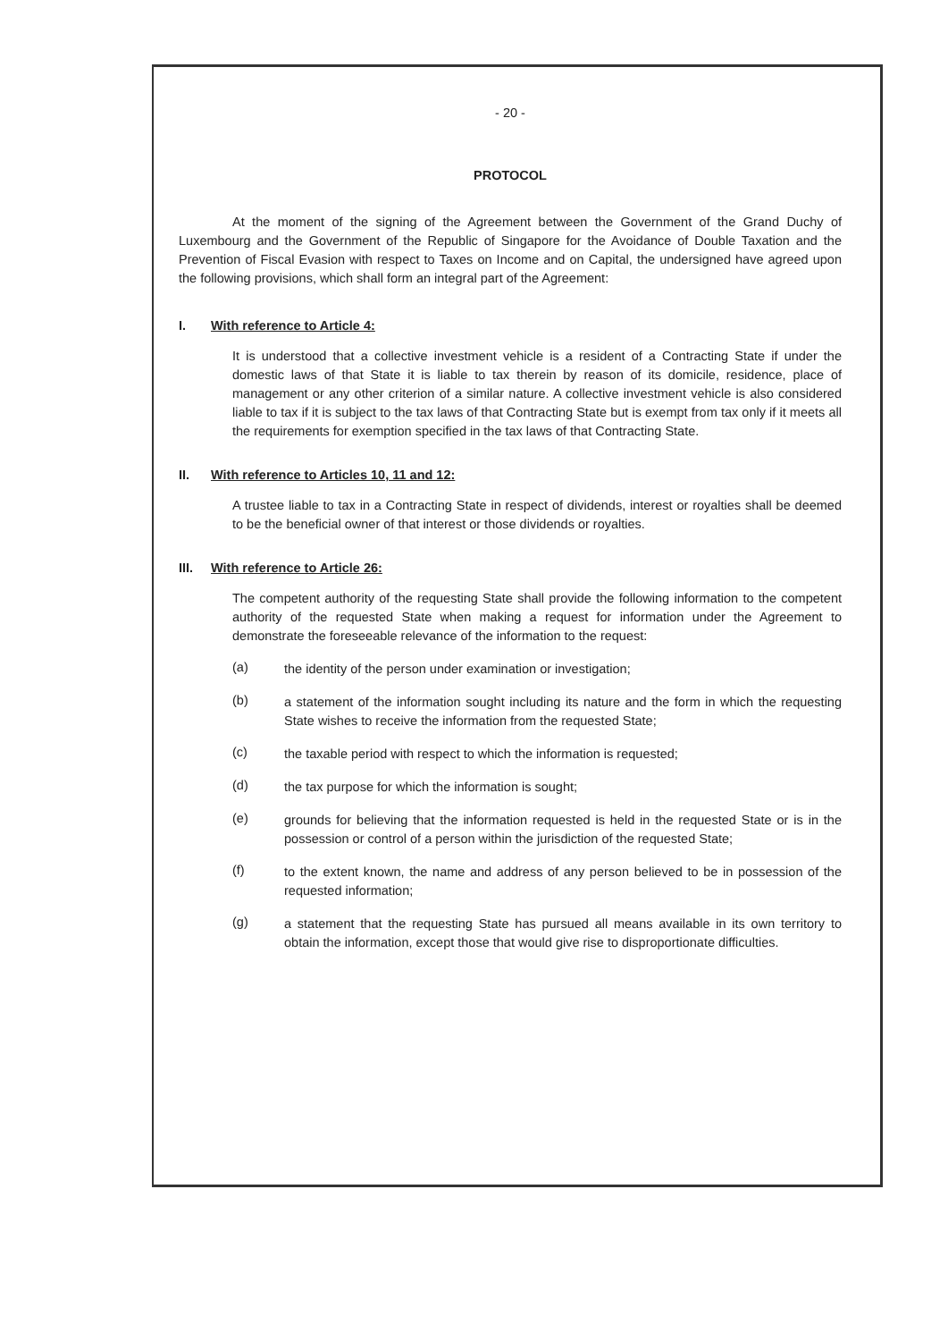- 20 -
PROTOCOL
At the moment of the signing of the Agreement between the Government of the Grand Duchy of Luxembourg and the Government of the Republic of Singapore for the Avoidance of Double Taxation and the Prevention of Fiscal Evasion with respect to Taxes on Income and on Capital, the undersigned have agreed upon the following provisions, which shall form an integral part of the Agreement:
I. With reference to Article 4:
It is understood that a collective investment vehicle is a resident of a Contracting State if under the domestic laws of that State it is liable to tax therein by reason of its domicile, residence, place of management or any other criterion of a similar nature. A collective investment vehicle is also considered liable to tax if it is subject to the tax laws of that Contracting State but is exempt from tax only if it meets all the requirements for exemption specified in the tax laws of that Contracting State.
II. With reference to Articles 10, 11 and 12:
A trustee liable to tax in a Contracting State in respect of dividends, interest or royalties shall be deemed to be the beneficial owner of that interest or those dividends or royalties.
III. With reference to Article 26:
The competent authority of the requesting State shall provide the following information to the competent authority of the requested State when making a request for information under the Agreement to demonstrate the foreseeable relevance of the information to the request:
(a)
the identity of the person under examination or investigation;
(b)
a statement of the information sought including its nature and the form in which the requesting State wishes to receive the information from the requested State;
(c)
the taxable period with respect to which the information is requested;
(d)
the tax purpose for which the information is sought;
(e)
grounds for believing that the information requested is held in the requested State or is in the possession or control of a person within the jurisdiction of the requested State;
(f)
to the extent known, the name and address of any person believed to be in possession of the requested information;
(g)
a statement that the requesting State has pursued all means available in its own territory to obtain the information, except those that would give rise to disproportionate difficulties.